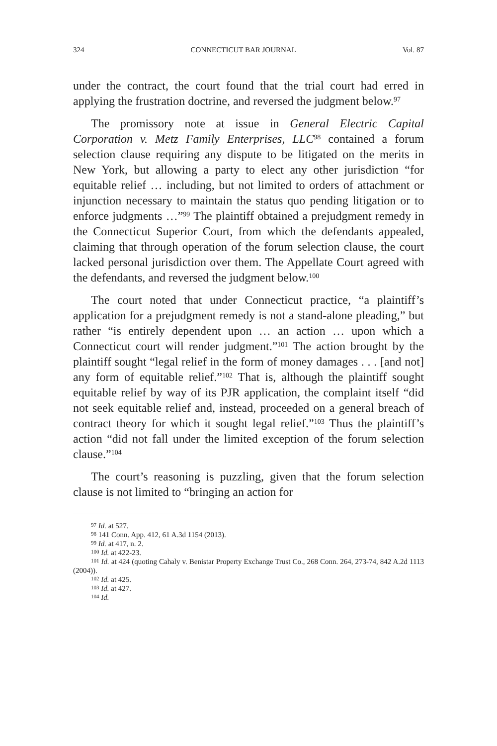324 CONNECTICUT BAR JOURNAL Vol. 87
under the contract, the court found that the trial court had erred in applying the frustration doctrine, and reversed the judgment below.<sup>97</sup>
The promissory note at issue in General Electric Capital Corporation v. Metz Family Enterprises, LLC<sup>98</sup> contained a forum selection clause requiring any dispute to be litigated on the merits in New York, but allowing a party to elect any other jurisdiction “for equitable relief … including, but not limited to orders of attachment or injunction necessary to maintain the status quo pending litigation or to enforce judgments …”<sup>99</sup> The plaintiff obtained a prejudgment remedy in the Connecticut Superior Court, from which the defendants appealed, claiming that through operation of the forum selection clause, the court lacked personal jurisdiction over them. The Appellate Court agreed with the defendants, and reversed the judgment below.<sup>100</sup>
The court noted that under Connecticut practice, “a plaintiff’s application for a prejudgment remedy is not a stand-alone pleading,” but rather “is entirely dependent upon … an action … upon which a Connecticut court will render judgment.”<sup>101</sup> The action brought by the plaintiff sought “legal relief in the form of money damages . . . [and not] any form of equitable relief.”<sup>102</sup> That is, although the plaintiff sought equitable relief by way of its PJR application, the complaint itself “did not seek equitable relief and, instead, proceeded on a general breach of contract theory for which it sought legal relief.”<sup>103</sup> Thus the plaintiff’s action “did not fall under the limited exception of the forum selection clause.”<sup>104</sup>
The court’s reasoning is puzzling, given that the forum selection clause is not limited to “bringing an action for
<sup>97</sup> Id. at 527.
<sup>98</sup> 141 Conn. App. 412, 61 A.3d 1154 (2013).
<sup>99</sup> Id. at 417, n. 2.
<sup>100</sup> Id. at 422-23.
<sup>101</sup> Id. at 424 (quoting Cahaly v. Benistar Property Exchange Trust Co., 268 Conn. 264, 273-74, 842 A.2d 1113 (2004)).
<sup>102</sup> Id. at 425.
<sup>103</sup> Id. at 427.
<sup>104</sup> Id.